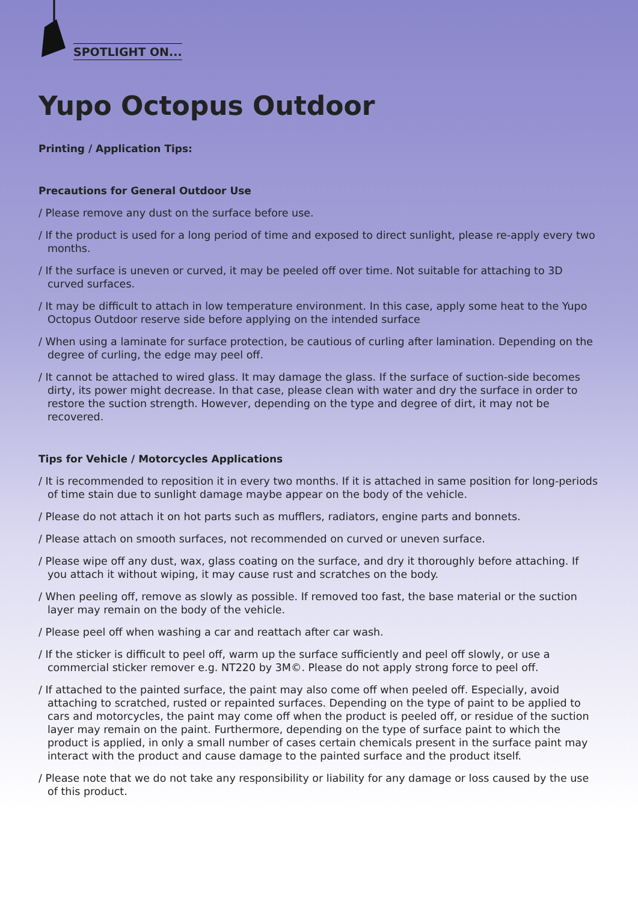SPOTLIGHT ON...
Yupo Octopus Outdoor
Printing / Application Tips:
Precautions for General Outdoor Use
/ Please remove any dust on the surface before use.
/ If the product is used for a long period of time and exposed to direct sunlight, please re-apply every two months.
/ If the surface is uneven or curved, it may be peeled off over time. Not suitable for attaching to 3D curved surfaces.
/ It may be difficult to attach in low temperature environment. In this case, apply some heat to the Yupo Octopus Outdoor reserve side before applying on the intended surface
/ When using a laminate for surface protection, be cautious of curling after lamination. Depending on the degree of curling, the edge may peel off.
/ It cannot be attached to wired glass. It may damage the glass. If the surface of suction-side becomes dirty, its power might decrease. In that case, please clean with water and dry the surface in order to restore the suction strength. However, depending on the type and degree of dirt, it may not be recovered.
Tips for Vehicle / Motorcycles Applications
/ It is recommended to reposition it in every two months. If it is attached in same position for long-periods of time stain due to sunlight damage maybe appear on the body of the vehicle.
/ Please do not attach it on hot parts such as mufflers, radiators, engine parts and bonnets.
/ Please attach on smooth surfaces, not recommended on curved or uneven surface.
/ Please wipe off any dust, wax, glass coating on the surface, and dry it thoroughly before attaching. If you attach it without wiping, it may cause rust and scratches on the body.
/ When peeling off, remove as slowly as possible. If removed too fast, the base material or the suction layer may remain on the body of the vehicle.
/ Please peel off when washing a car and reattach after car wash.
/ If the sticker is difficult to peel off, warm up the surface sufficiently and peel off slowly, or use a commercial sticker remover e.g. NT220 by 3M©. Please do not apply strong force to peel off.
/ If attached to the painted surface, the paint may also come off when peeled off. Especially, avoid attaching to scratched, rusted or repainted surfaces. Depending on the type of paint to be applied to cars and motorcycles, the paint may come off when the product is peeled off, or residue of the suction layer may remain on the paint. Furthermore, depending on the type of surface paint to which the product is applied, in only a small number of cases certain chemicals present in the surface paint may interact with the product and cause damage to the painted surface and the product itself.
/ Please note that we do not take any responsibility or liability for any damage or loss caused by the use of this product.